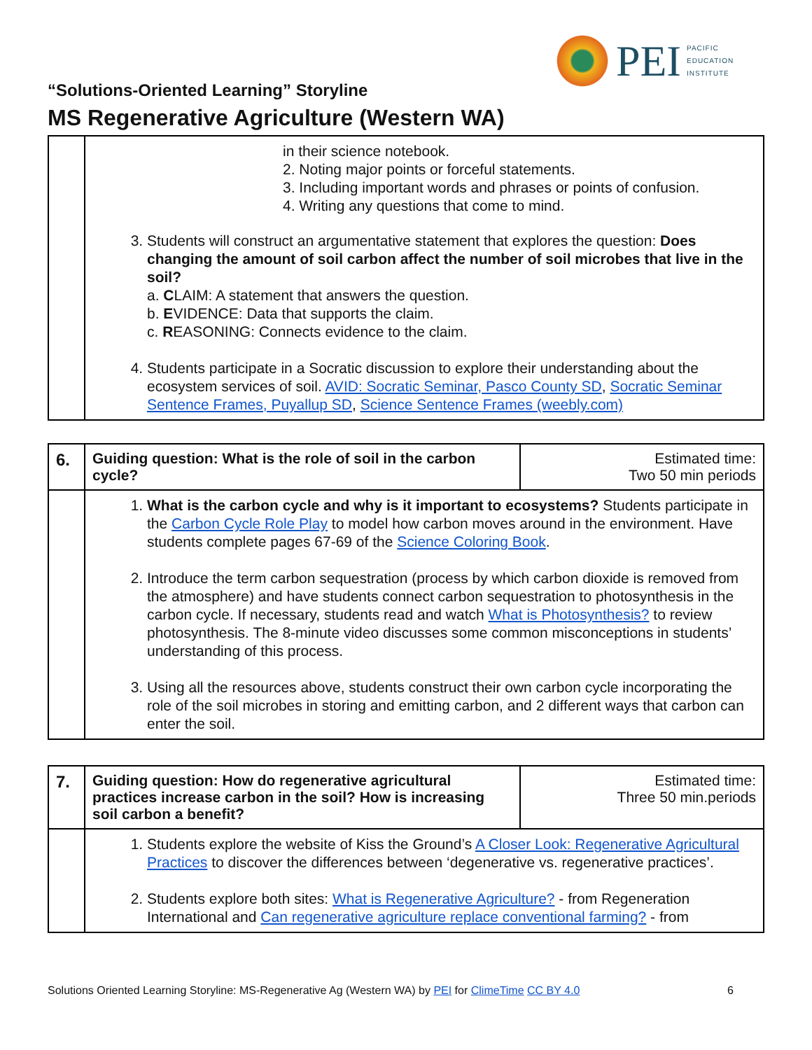PEI
PACIFIC
EDUCATION
INSTITUTE
“Solutions-Oriented Learning” Storyline
MS Regenerative Agriculture (Western WA)
| | in their science notebook. 2. Noting major points or forceful statements. 3. Including important words and phrases or points of confusion. 4. Writing any questions that come to mind. 3. Students will construct an argumentative statement that explores the question: Does changing the amount of soil carbon affect the number of soil microbes that live in the soil? a. C LAIM: A statement that answers the question. b. E VIDENCE: Data that supports the claim. c. R EASONING: Connects evidence to the claim. 4. Students participate in a Socratic discussion to explore their understanding about the ecosystem services of soil. AVID: Socratic Seminar, Pasco County SD , Socratic Seminar Sentence Frames, Puyallup SD , Science Sentence Frames (weebly.com) |
| 6. | Guiding question: What is the role of soil in the carbon cycle? | Estimated time: Two 50 min periods |
| | 1. What is the carbon cycle and why is it important to ecosystems? Students participate in the Carbon Cycle Role Play to model how carbon moves around in the environment. Have students complete pages 67-69 of the Science Coloring Book . 2. Introduce the term carbon sequestration (process by which carbon dioxide is removed from the atmosphere) and have students connect carbon sequestration to photosynthesis in the carbon cycle. If necessary, students read and watch What is Photosynthesis? to review photosynthesis. The 8-minute video discusses some common misconceptions in students’ understanding of this process. 3. Using all the resources above, students construct their own carbon cycle incorporating the role of the soil microbes in storing and emitting carbon, and 2 different ways that carbon can enter the soil. | |
| 7. | Guiding question: How do regenerative agricultural practices increase carbon in the soil? How is increasing soil carbon a benefit? | Estimated time: Three 50 min.periods |
| | 1. Students explore the website of Kiss the Ground’s A Closer Look: Regenerative Agricultural Practices to discover the differences between ‘degenerative vs. regenerative practices’. 2. Students explore both sites: What is Regenerative Agriculture? - from Regeneration International and Can regenerative agriculture replace conventional farming? - from | |
Solutions Oriented Learning Storyline: MS-Regenerative Ag (Western WA) by PEI for ClimeTime CC BY 4.0 6